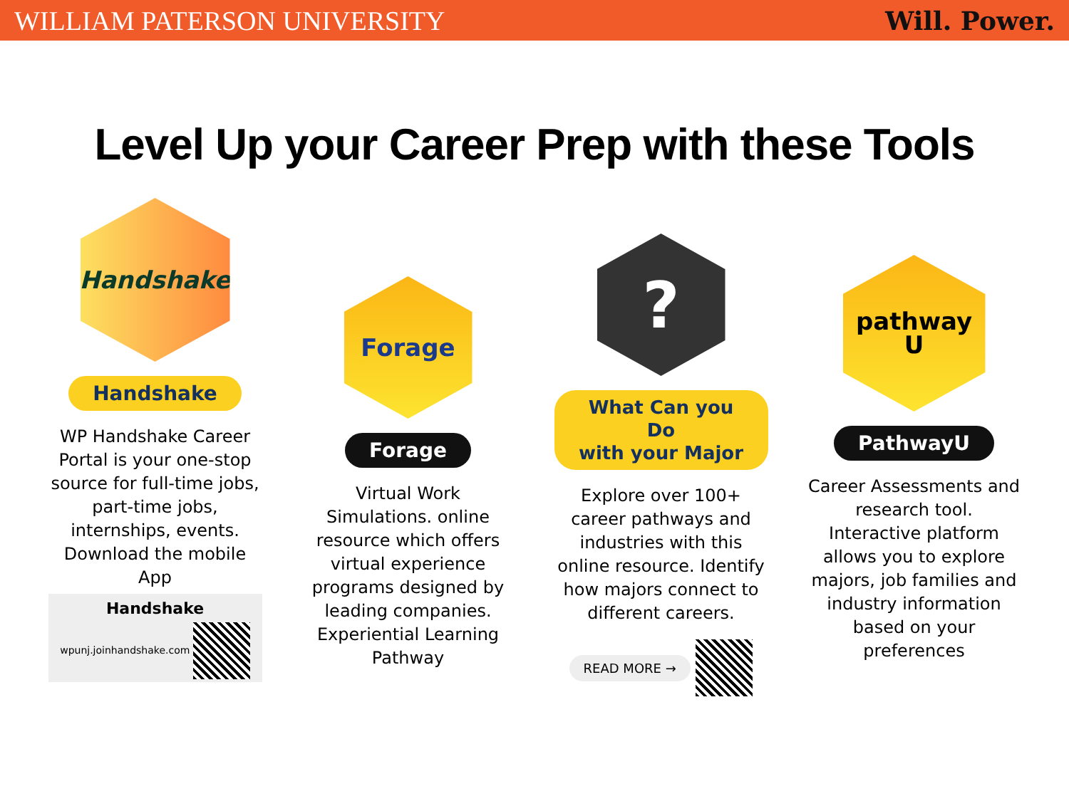WILLIAM PATERSON UNIVERSITY Will. Power.
Level Up your Career Prep with these Tools
Handshake
Handshake
WP Handshake Career Portal is your one-stop source for full-time jobs, part-time jobs, internships, events. Download the mobile App
Handshake
wpunj.joinhandshake.com
Forage
Forage
Virtual Work Simulations. online resource which offers virtual experience programs designed by leading companies. Experiential Learning Pathway
?
What Can you Do
with your Major
Explore over 100+ career pathways and industries with this online resource. Identify how majors connect to different careers.
READ MORE →
pathway U
PathwayU
Career Assessments and research tool. Interactive platform allows you to explore majors, job families and industry information based on your preferences